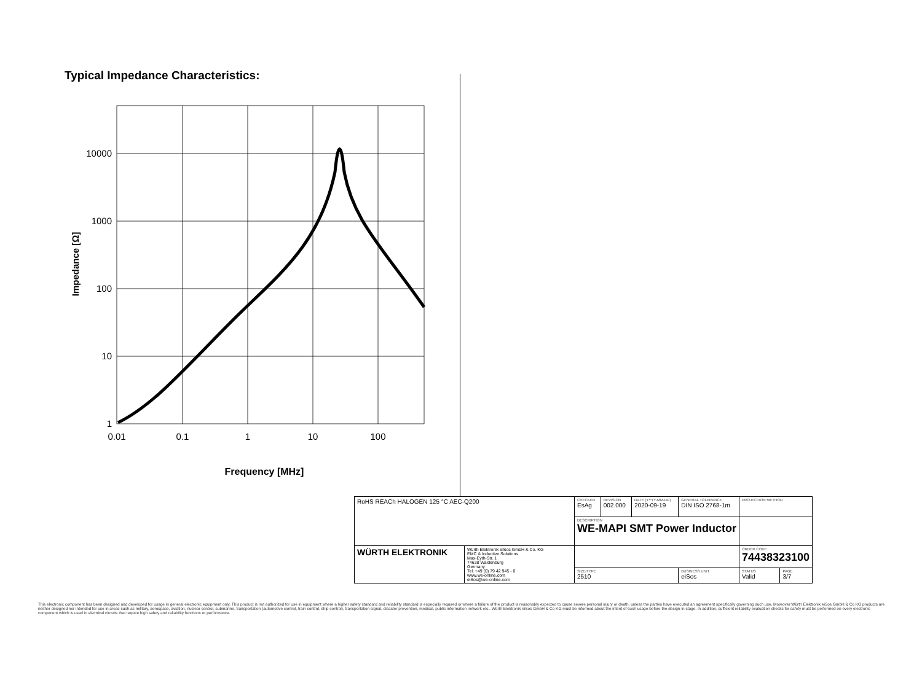Typical Impedance Characteristics:
10000
1000
100
10
1
0.01
0.1
1
10
100
Frequency [MHz]
Impedance [Ω]
| RoHS REACh HALOGEN 125 °C AEC-Q200 | | CHECKED EsAg | REVISION 002.000 | DATE (YYYY-MM-DD) 2020-09-19 | GENERAL TOLERANCE DIN ISO 2768-1m | PROJECTION METHOD | |
| | | DESCRIPTION WE-MAPI SMT Power Inductor | | | | | |
| WÜRTH ELEKTRONIK | Würth Elektronik eiSos GmbH & Co. KG EMC & Inductive Solutions Max-Eyth-Str. 1 74638 Waldenburg Germany Tel. +49 (0) 79 42 945 - 0 www.we-online.com eiSos@we-online.com | | | | | ORDER CODE 74438323100 | |
| | | SIZE/TYPE 2510 | | | BUSINESS UNIT eiSos | STATUS Valid | PAGE 3/7 |
This electronic component has been designed and developed for usage in general electronic equipment only. This product is not authorized for use in equipment where a higher safety standard and reliability standard is especially required or where a failure of the product is reasonably expected to cause severe personal injury or death, unless the parties have executed an agreement specifically governing such use. Moreover Würth Elektronik eiSos GmbH & Co KG products are neither designed nor intended for use in areas such as military, aerospace, aviation, nuclear control, submarine, transportation (automotive control, train control, ship control), transportation signal, disaster prevention, medical, public information network etc.. Würth Elektronik eiSos GmbH & Co KG must be informed about the intent of such usage before the design-in stage. In addition, sufficient reliability evaluation checks for safety must be performed on every electronic component which is used in electrical circuits that require high safety and reliability functions or performance.